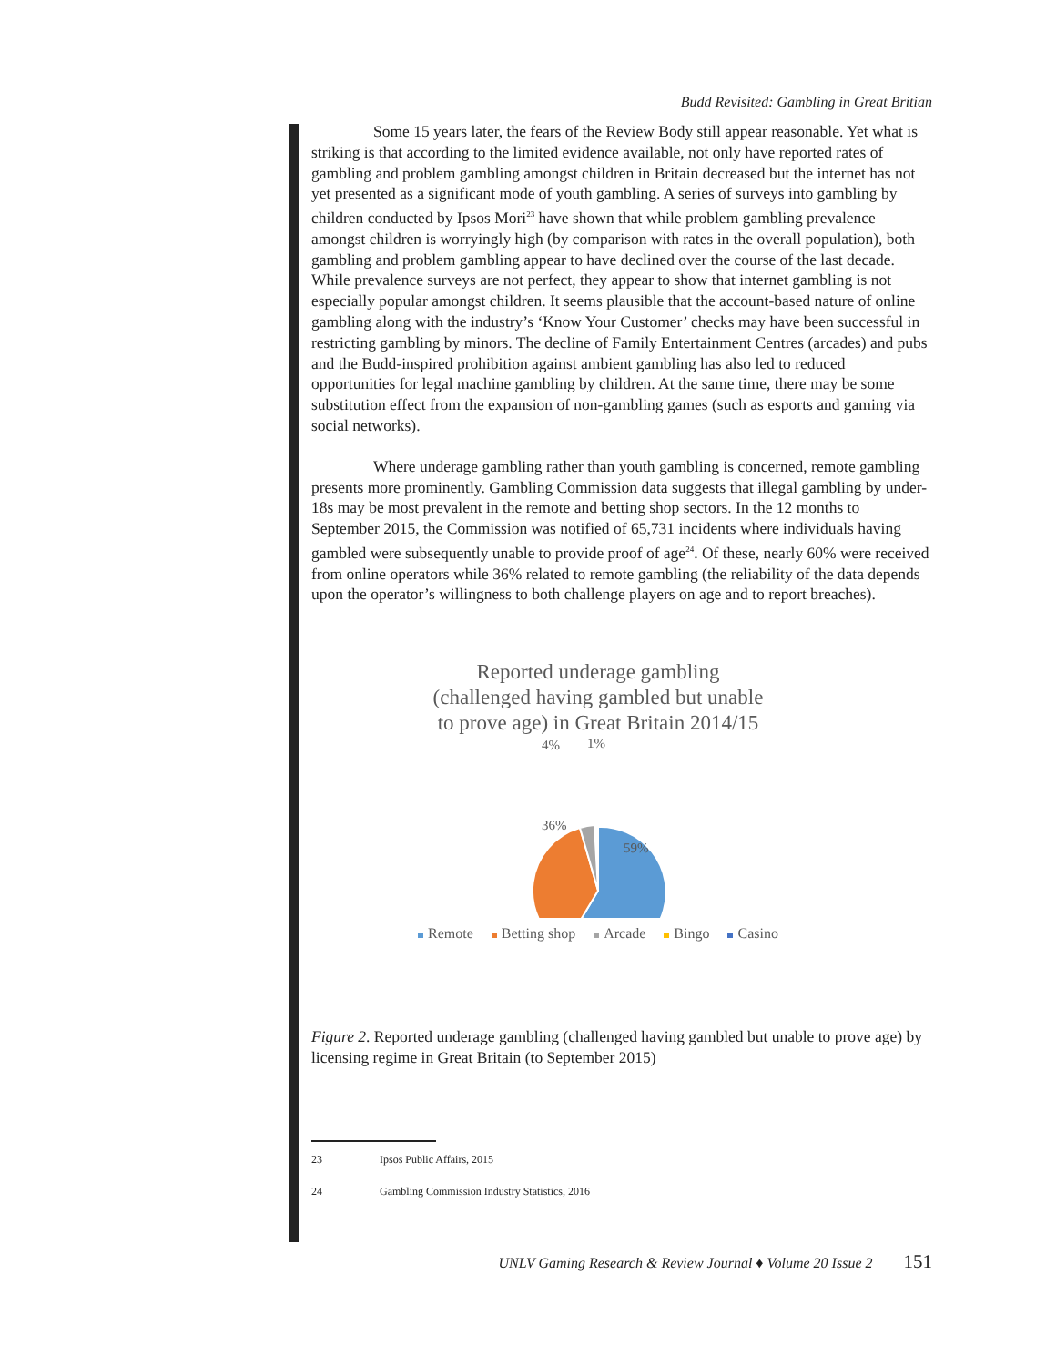Budd Revisited: Gambling in Great Britian
Some 15 years later, the fears of the Review Body still appear reasonable. Yet what is striking is that according to the limited evidence available, not only have reported rates of gambling and problem gambling amongst children in Britain decreased but the internet has not yet presented as a significant mode of youth gambling. A series of surveys into gambling by children conducted by Ipsos Mori<sup>23</sup> have shown that while problem gambling prevalence amongst children is worryingly high (by comparison with rates in the overall population), both gambling and problem gambling appear to have declined over the course of the last decade. While prevalence surveys are not perfect, they appear to show that internet gambling is not especially popular amongst children. It seems plausible that the account-based nature of online gambling along with the industry’s ‘Know Your Customer’ checks may have been successful in restricting gambling by minors. The decline of Family Entertainment Centres (arcades) and pubs and the Budd-inspired prohibition against ambient gambling has also led to reduced opportunities for legal machine gambling by children. At the same time, there may be some substitution effect from the expansion of non-gambling games (such as esports and gaming via social networks).
Where underage gambling rather than youth gambling is concerned, remote gambling presents more prominently. Gambling Commission data suggests that illegal gambling by under-18s may be most prevalent in the remote and betting shop sectors. In the 12 months to September 2015, the Commission was notified of 65,731 incidents where individuals having gambled were subsequently unable to provide proof of age<sup>24</sup>. Of these, nearly 60% were received from online operators while 36% related to remote gambling (the reliability of the data depends upon the operator’s willingness to both challenge players on age and to report breaches).
Reported underage gambling
(challenged having gambled but unable
to prove age) in Great Britain 2014/15
4%
1%
36%
59%
Remote Betting shop Arcade Bingo Casino
Figure 2. Reported underage gambling (challenged having gambled but unable to prove age) by licensing regime in Great Britain (to September 2015)
23 Ipsos Public Affairs, 2015
24 Gambling Commission Industry Statistics, 2016
UNLV Gaming Research & Review Journal ♦ Volume 20 Issue 2 151